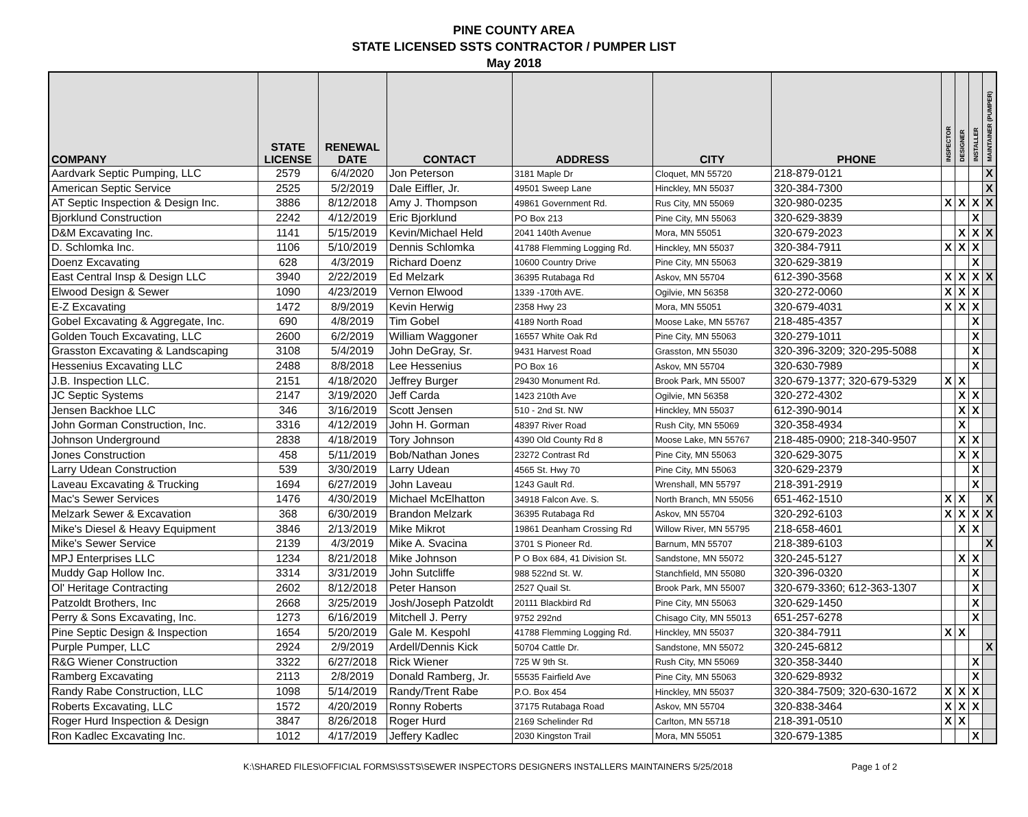PINE COUNTY AREA
STATE LICENSED SSTS CONTRACTOR / PUMPER LIST
May 2018
| COMPANY | STATE LICENSE | RENEWAL DATE | CONTACT | ADDRESS | CITY | PHONE | INSPECTOR | DESIGNER | INSTALLER | MAINTAINER (PUMPER) |
| --- | --- | --- | --- | --- | --- | --- | --- | --- | --- | --- |
| Aardvark Septic Pumping, LLC | 2579 | 6/4/2020 | Jon Peterson | 3181 Maple Dr | Cloquet, MN 55720 | 218-879-0121 | | | | X |
| American Septic Service | 2525 | 5/2/2019 | Dale Eiffler, Jr. | 49501 Sweep Lane | Hinckley, MN 55037 | 320-384-7300 | | | | X |
| AT Septic Inspection & Design Inc. | 3886 | 8/12/2018 | Amy J. Thompson | 49861 Government Rd. | Rus City, MN 55069 | 320-980-0235 | X | X | X | X |
| Bjorklund Construction | 2242 | 4/12/2019 | Eric Bjorklund | PO Box 213 | Pine City, MN 55063 | 320-629-3839 | | | X | |
| D&M Excavating Inc. | 1141 | 5/15/2019 | Kevin/Michael Held | 2041 140th Avenue | Mora, MN 55051 | 320-679-2023 | | X | X | X |
| D. Schlomka Inc. | 1106 | 5/10/2019 | Dennis Schlomka | 41788 Flemming Logging Rd. | Hinckley, MN 55037 | 320-384-7911 | X | X | X | |
| Doenz Excavating | 628 | 4/3/2019 | Richard Doenz | 10600 Country Drive | Pine City, MN 55063 | 320-629-3819 | | | X | |
| East Central Insp & Design LLC | 3940 | 2/22/2019 | Ed Melzark | 36395 Rutabaga Rd | Askov, MN 55704 | 612-390-3568 | X | X | X | X |
| Elwood Design & Sewer | 1090 | 4/23/2019 | Vernon Elwood | 1339 -170th AVE. | Ogilvie, MN 56358 | 320-272-0060 | X | X | X | |
| E-Z Excavating | 1472 | 8/9/2019 | Kevin Herwig | 2358 Hwy 23 | Mora, MN 55051 | 320-679-4031 | X | X | X | |
| Gobel Excavating & Aggregate, Inc. | 690 | 4/8/2019 | Tim Gobel | 4189 North Road | Moose Lake, MN 55767 | 218-485-4357 | | | X | |
| Golden Touch Excavating, LLC | 2600 | 6/2/2019 | William Waggoner | 16557 White Oak Rd | Pine City, MN 55063 | 320-279-1011 | | | X | |
| Grasston Excavating & Landscaping | 3108 | 5/4/2019 | John DeGray, Sr. | 9431 Harvest Road | Grasston, MN 55030 | 320-396-3209; 320-295-5088 | | | X | |
| Hessenius Excavating LLC | 2488 | 8/8/2018 | Lee Hessenius | PO Box 16 | Askov, MN 55704 | 320-630-7989 | | | X | |
| J.B. Inspection LLC. | 2151 | 4/18/2020 | Jeffrey Burger | 29430 Monument Rd. | Brook Park, MN 55007 | 320-679-1377; 320-679-5329 | X | X | | |
| JC Septic Systems | 2147 | 3/19/2020 | Jeff Carda | 1423 210th Ave | Ogilvie, MN 56358 | 320-272-4302 | | X | X | |
| Jensen Backhoe LLC | 346 | 3/16/2019 | Scott Jensen | 510 - 2nd St. NW | Hinckley, MN 55037 | 612-390-9014 | | X | X | |
| John Gorman Construction, Inc. | 3316 | 4/12/2019 | John H. Gorman | 48397 River Road | Rush City, MN 55069 | 320-358-4934 | | X | | |
| Johnson Underground | 2838 | 4/18/2019 | Tory Johnson | 4390 Old County Rd 8 | Moose Lake, MN 55767 | 218-485-0900; 218-340-9507 | | X | X | |
| Jones Construction | 458 | 5/11/2019 | Bob/Nathan Jones | 23272 Contrast Rd | Pine City, MN 55063 | 320-629-3075 | | X | X | |
| Larry Udean Construction | 539 | 3/30/2019 | Larry Udean | 4565 St. Hwy 70 | Pine City, MN 55063 | 320-629-2379 | | | X | |
| Laveau Excavating & Trucking | 1694 | 6/27/2019 | John Laveau | 1243 Gault Rd. | Wrenshall, MN 55797 | 218-391-2919 | | | X | |
| Mac's Sewer Services | 1476 | 4/30/2019 | Michael McElhatton | 34918 Falcon Ave. S. | North Branch, MN 55056 | 651-462-1510 | X | X | | X |
| Melzark Sewer & Excavation | 368 | 6/30/2019 | Brandon Melzark | 36395 Rutabaga Rd | Askov, MN 55704 | 320-292-6103 | X | X | X | X |
| Mike's Diesel & Heavy Equipment | 3846 | 2/13/2019 | Mike Mikrot | 19861 Deanham Crossing Rd | Willow River, MN 55795 | 218-658-4601 | | X | X | |
| Mike's Sewer Service | 2139 | 4/3/2019 | Mike A. Svacina | 3701 S Pioneer Rd. | Barnum, MN 55707 | 218-389-6103 | | | | X |
| MPJ Enterprises LLC | 1234 | 8/21/2018 | Mike Johnson | P O Box 684, 41 Division St. | Sandstone, MN 55072 | 320-245-5127 | | X | X | |
| Muddy Gap Hollow Inc. | 3314 | 3/31/2019 | John Sutcliffe | 988 522nd St. W. | Stanchfield, MN 55080 | 320-396-0320 | | | X | |
| Ol' Heritage Contracting | 2602 | 8/12/2018 | Peter Hanson | 2527 Quail St. | Brook Park, MN 55007 | 320-679-3360; 612-363-1307 | | | X | |
| Patzoldt Brothers, Inc | 2668 | 3/25/2019 | Josh/Joseph Patzoldt | 20111 Blackbird Rd | Pine City, MN 55063 | 320-629-1450 | | | X | |
| Perry & Sons Excavating, Inc. | 1273 | 6/16/2019 | Mitchell J. Perry | 9752 292nd | Chisago City, MN 55013 | 651-257-6278 | | | X | |
| Pine Septic Design & Inspection | 1654 | 5/20/2019 | Gale M. Kespohl | 41788 Flemming Logging Rd. | Hinckley, MN 55037 | 320-384-7911 | X | X | | |
| Purple Pumper, LLC | 2924 | 2/9/2019 | Ardell/Dennis Kick | 50704 Cattle Dr. | Sandstone, MN 55072 | 320-245-6812 | | | | X |
| R&G Wiener Construction | 3322 | 6/27/2018 | Rick Wiener | 725 W 9th St. | Rush City, MN 55069 | 320-358-3440 | | | X | |
| Ramberg Excavating | 2113 | 2/8/2019 | Donald Ramberg, Jr. | 55535 Fairfield Ave | Pine City, MN 55063 | 320-629-8932 | | | X | |
| Randy Rabe Construction, LLC | 1098 | 5/14/2019 | Randy/Trent Rabe | P.O. Box 454 | Hinckley, MN 55037 | 320-384-7509; 320-630-1672 | X | X | X | |
| Roberts Excavating, LLC | 1572 | 4/20/2019 | Ronny Roberts | 37175 Rutabaga Road | Askov, MN 55704 | 320-838-3464 | X | X | X | |
| Roger Hurd Inspection & Design | 3847 | 8/26/2018 | Roger Hurd | 2169 Schelinder Rd | Carlton, MN 55718 | 218-391-0510 | X | X | | |
| Ron Kadlec Excavating Inc. | 1012 | 4/17/2019 | Jeffery Kadlec | 2030 Kingston Trail | Mora, MN 55051 | 320-679-1385 | | | X | |
K:\SHARED FILES\OFFICIAL FORMS\SSTS\SEWER INSPECTORS DESIGNERS INSTALLERS MAINTAINERS 5/25/2018 Page 1 of 2